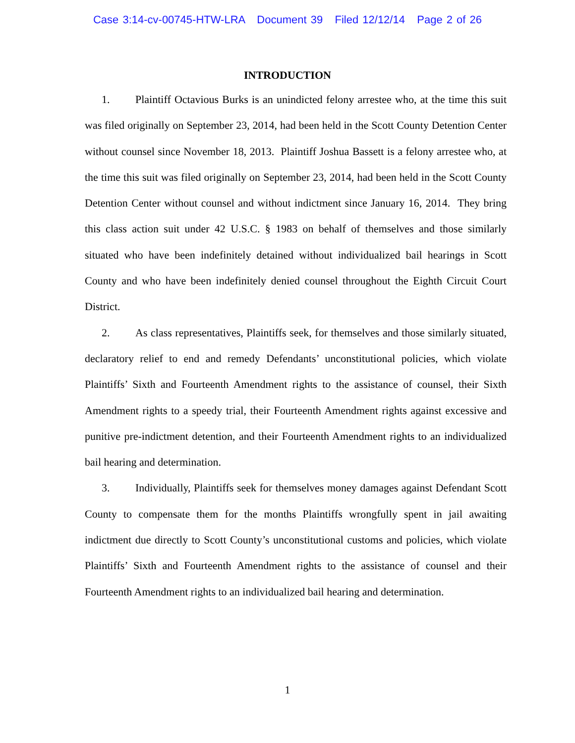Case 3:14-cv-00745-HTW-LRA Document 39 Filed 12/12/14 Page 2 of 26
INTRODUCTION
1. Plaintiff Octavious Burks is an unindicted felony arrestee who, at the time this suit was filed originally on September 23, 2014, had been held in the Scott County Detention Center without counsel since November 18, 2013. Plaintiff Joshua Bassett is a felony arrestee who, at the time this suit was filed originally on September 23, 2014, had been held in the Scott County Detention Center without counsel and without indictment since January 16, 2014. They bring this class action suit under 42 U.S.C. § 1983 on behalf of themselves and those similarly situated who have been indefinitely detained without individualized bail hearings in Scott County and who have been indefinitely denied counsel throughout the Eighth Circuit Court District.
2. As class representatives, Plaintiffs seek, for themselves and those similarly situated, declaratory relief to end and remedy Defendants’ unconstitutional policies, which violate Plaintiffs’ Sixth and Fourteenth Amendment rights to the assistance of counsel, their Sixth Amendment rights to a speedy trial, their Fourteenth Amendment rights against excessive and punitive pre-indictment detention, and their Fourteenth Amendment rights to an individualized bail hearing and determination.
3. Individually, Plaintiffs seek for themselves money damages against Defendant Scott County to compensate them for the months Plaintiffs wrongfully spent in jail awaiting indictment due directly to Scott County’s unconstitutional customs and policies, which violate Plaintiffs’ Sixth and Fourteenth Amendment rights to the assistance of counsel and their Fourteenth Amendment rights to an individualized bail hearing and determination.
1